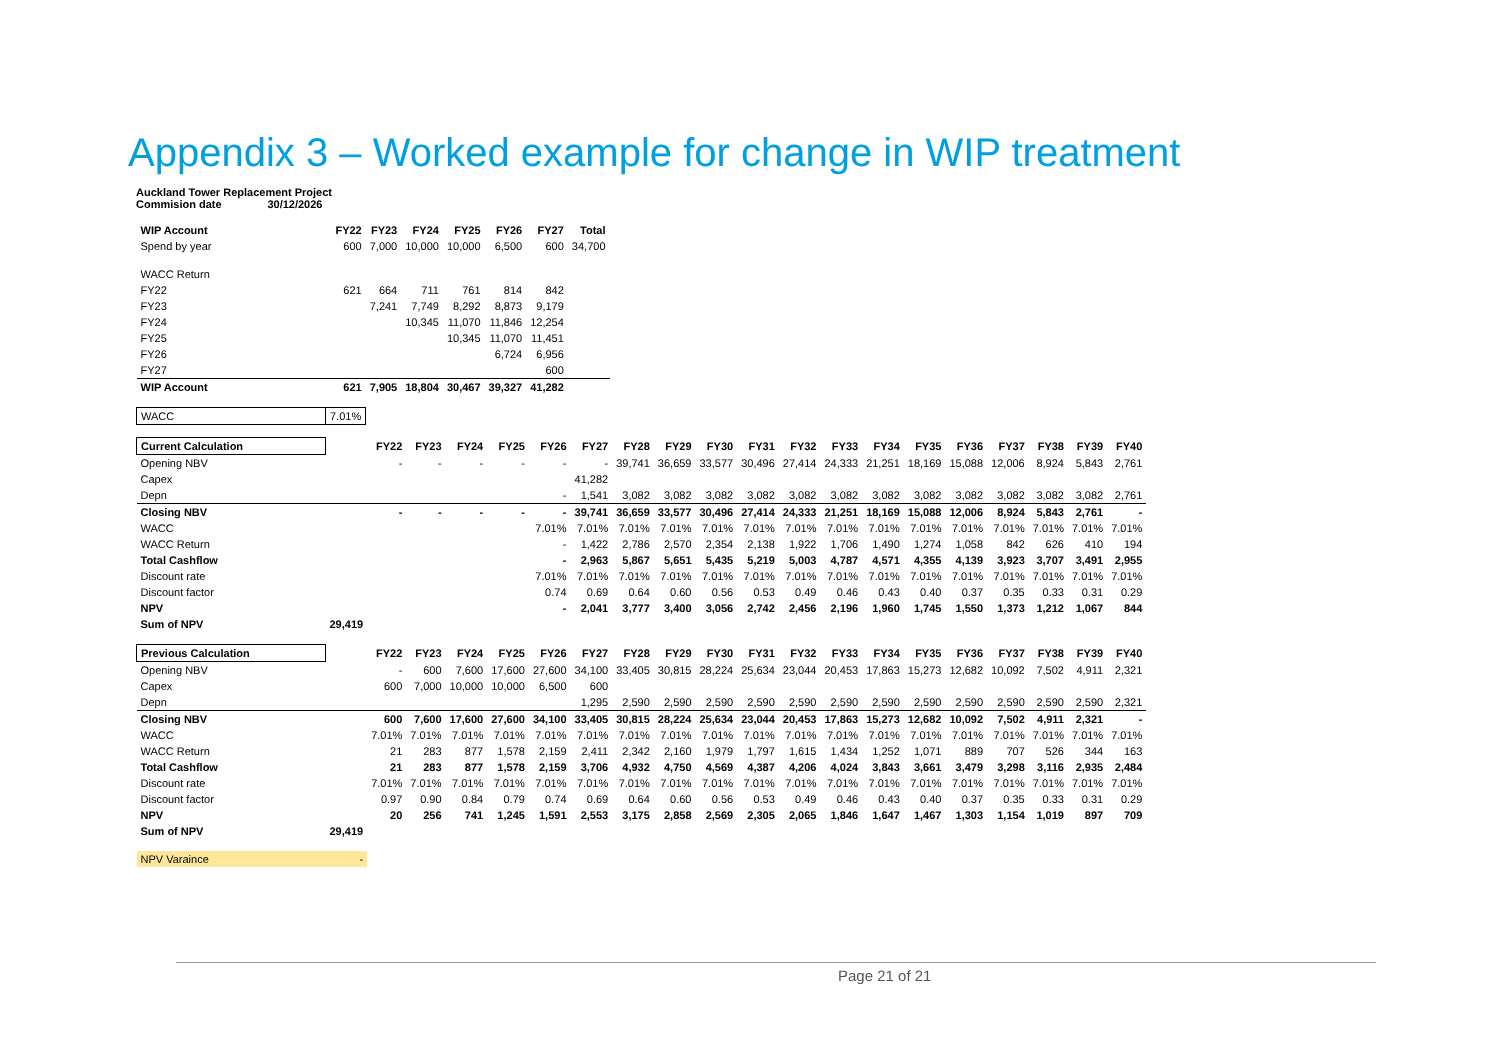Appendix 3 – Worked example for change in WIP treatment
Auckland Tower Replacement Project
Commision date 30/12/2026
| WIP Account | FY22 | FY23 | FY24 | FY25 | FY26 | FY27 | Total |
| --- | --- | --- | --- | --- | --- | --- | --- |
| Spend by year | 600 | 7,000 | 10,000 | 10,000 | 6,500 | 600 | 34,700 |
| WACC Return | | | | | | | |
| FY22 | 621 | 664 | 711 | 761 | 814 | 842 | |
| FY23 | | 7,241 | 7,749 | 8,292 | 8,873 | 9,179 | |
| FY24 | | | 10,345 | 11,070 | 11,846 | 12,254 | |
| FY25 | | | | 10,345 | 11,070 | 11,451 | |
| FY26 | | | | | 6,724 | 6,956 | |
| FY27 | | | | | | 600 | |
| WIP Account | 621 | 7,905 | 18,804 | 30,467 | 39,327 | 41,282 | |
| WACC | 7.01% | | | | | | |
| Current Calculation | | FY22 | FY23 | FY24 | FY25 | FY26 | FY27 | FY28 | FY29 | FY30 | FY31 | FY32 | FY33 | FY34 | FY35 | FY36 | FY37 | FY38 | FY39 | FY40 |
| --- | --- | --- | --- | --- | --- | --- | --- | --- | --- | --- | --- | --- | --- | --- | --- | --- | --- | --- | --- | --- |
| Opening NBV | | - | - | - | - | - | - | 39,741 | 36,659 | 33,577 | 30,496 | 27,414 | 24,333 | 21,251 | 18,169 | 15,088 | 12,006 | 8,924 | 5,843 | 2,761 |
| Capex | | | | | | | 41,282 | | | | | | | | | | | | | |
| Depn | | | | | | - | 1,541 | 3,082 | 3,082 | 3,082 | 3,082 | 3,082 | 3,082 | 3,082 | 3,082 | 3,082 | 3,082 | 3,082 | 3,082 | 2,761 |
| Closing NBV | | - | - | - | - | - | 39,741 | 36,659 | 33,577 | 30,496 | 27,414 | 24,333 | 21,251 | 18,169 | 15,088 | 12,006 | 8,924 | 5,843 | 2,761 | - |
| WACC | | | | | | 7.01% | 7.01% | 7.01% | 7.01% | 7.01% | 7.01% | 7.01% | 7.01% | 7.01% | 7.01% | 7.01% | 7.01% | 7.01% | 7.01% | 7.01% |
| WACC Return | | | | | | - | 1,422 | 2,786 | 2,570 | 2,354 | 2,138 | 1,922 | 1,706 | 1,490 | 1,274 | 1,058 | 842 | 626 | 410 | 194 |
| Total Cashflow | | | | | | - | 2,963 | 5,867 | 5,651 | 5,435 | 5,219 | 5,003 | 4,787 | 4,571 | 4,355 | 4,139 | 3,923 | 3,707 | 3,491 | 2,955 |
| Discount rate | | | | | | 7.01% | 7.01% | 7.01% | 7.01% | 7.01% | 7.01% | 7.01% | 7.01% | 7.01% | 7.01% | 7.01% | 7.01% | 7.01% | 7.01% | 7.01% |
| Discount factor | | | | | | 0.74 | 0.69 | 0.64 | 0.60 | 0.56 | 0.53 | 0.49 | 0.46 | 0.43 | 0.40 | 0.37 | 0.35 | 0.33 | 0.31 | 0.29 |
| NPV | | | | | | - | 2,041 | 3,777 | 3,400 | 3,056 | 2,742 | 2,456 | 2,196 | 1,960 | 1,745 | 1,550 | 1,373 | 1,212 | 1,067 | 844 |
| Sum of NPV | 29,419 | | | | | | | | | | | | | | | | | | | |
| Previous Calculation | | FY22 | FY23 | FY24 | FY25 | FY26 | FY27 | FY28 | FY29 | FY30 | FY31 | FY32 | FY33 | FY34 | FY35 | FY36 | FY37 | FY38 | FY39 | FY40 |
| Opening NBV | | - | 600 | 7,600 | 17,600 | 27,600 | 34,100 | 33,405 | 30,815 | 28,224 | 25,634 | 23,044 | 20,453 | 17,863 | 15,273 | 12,682 | 10,092 | 7,502 | 4,911 | 2,321 |
| Capex | | 600 | 7,000 | 10,000 | 10,000 | 6,500 | 600 | | | | | | | | | | | | | |
| Depn | | | | | | | 1,295 | 2,590 | 2,590 | 2,590 | 2,590 | 2,590 | 2,590 | 2,590 | 2,590 | 2,590 | 2,590 | 2,590 | 2,590 | 2,321 |
| Closing NBV | | 600 | 7,600 | 17,600 | 27,600 | 34,100 | 33,405 | 30,815 | 28,224 | 25,634 | 23,044 | 20,453 | 17,863 | 15,273 | 12,682 | 10,092 | 7,502 | 4,911 | 2,321 | - |
| WACC | | 7.01% | 7.01% | 7.01% | 7.01% | 7.01% | 7.01% | 7.01% | 7.01% | 7.01% | 7.01% | 7.01% | 7.01% | 7.01% | 7.01% | 7.01% | 7.01% | 7.01% | 7.01% | 7.01% |
| WACC Return | | 21 | 283 | 877 | 1,578 | 2,159 | 2,411 | 2,342 | 2,160 | 1,979 | 1,797 | 1,615 | 1,434 | 1,252 | 1,071 | 889 | 707 | 526 | 344 | 163 |
| Total Cashflow | | 21 | 283 | 877 | 1,578 | 2,159 | 3,706 | 4,932 | 4,750 | 4,569 | 4,387 | 4,206 | 4,024 | 3,843 | 3,661 | 3,479 | 3,298 | 3,116 | 2,935 | 2,484 |
| Discount rate | | 7.01% | 7.01% | 7.01% | 7.01% | 7.01% | 7.01% | 7.01% | 7.01% | 7.01% | 7.01% | 7.01% | 7.01% | 7.01% | 7.01% | 7.01% | 7.01% | 7.01% | 7.01% | 7.01% |
| Discount factor | | 0.97 | 0.90 | 0.84 | 0.79 | 0.74 | 0.69 | 0.64 | 0.60 | 0.56 | 0.53 | 0.49 | 0.46 | 0.43 | 0.40 | 0.37 | 0.35 | 0.33 | 0.31 | 0.29 |
| NPV | | 20 | 256 | 741 | 1,245 | 1,591 | 2,553 | 3,175 | 2,858 | 2,569 | 2,305 | 2,065 | 1,846 | 1,647 | 1,467 | 1,303 | 1,154 | 1,019 | 897 | 709 |
| Sum of NPV | 29,419 | | | | | | | | | | | | | | | | | | | |
| NPV Varaince | - | | | | | | | | | | | | | | | | | | | |
Page 21 of 21